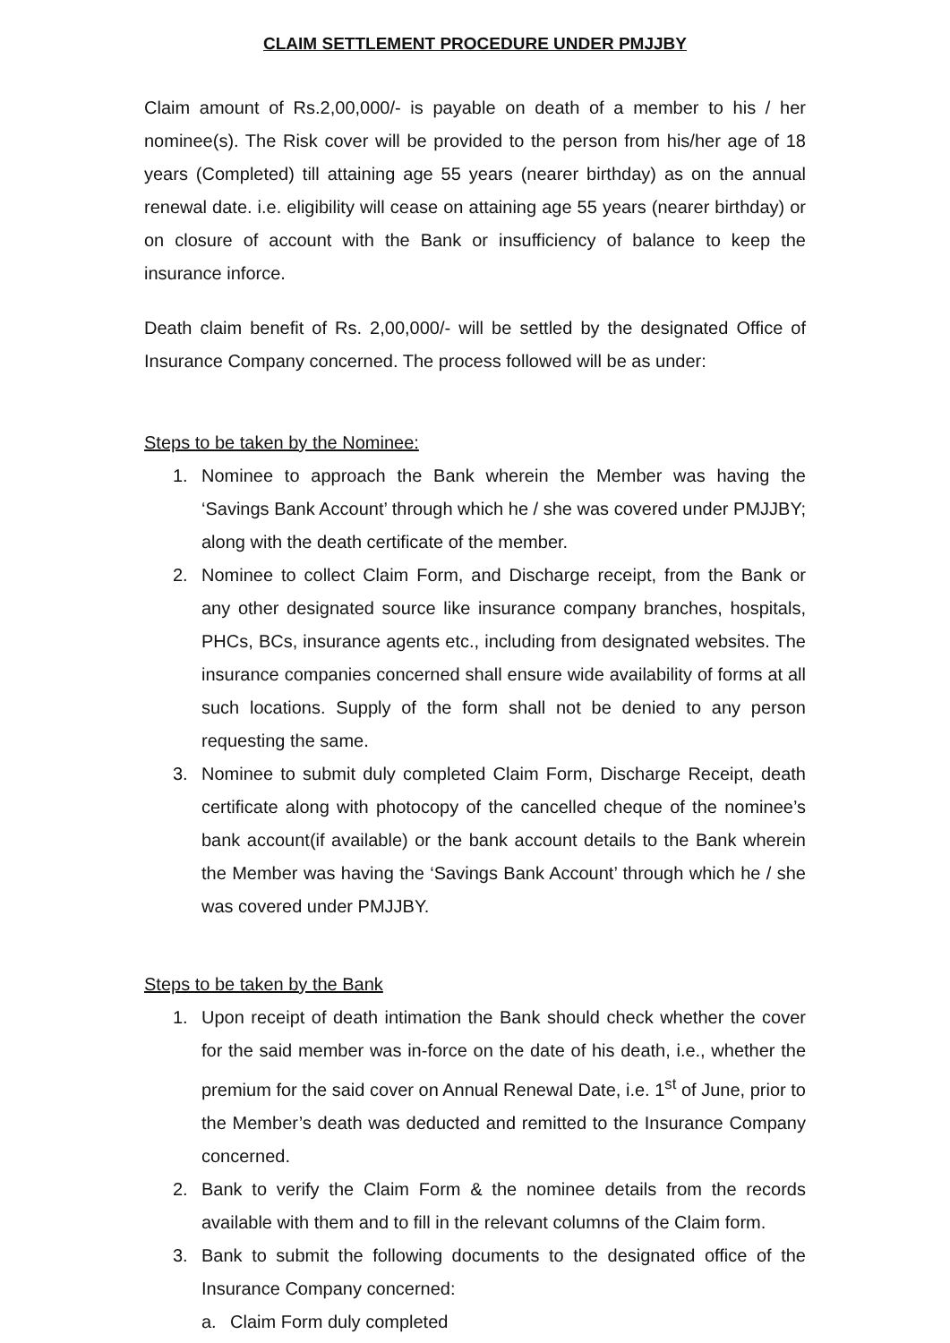CLAIM SETTLEMENT PROCEDURE UNDER PMJJBY
Claim amount of Rs.2,00,000/- is payable on death of a member to his / her nominee(s). The Risk cover will be provided to the person from his/her age of 18 years (Completed) till attaining age 55 years (nearer birthday) as on the annual renewal date. i.e. eligibility will cease on attaining age 55 years (nearer birthday) or on closure of account with the Bank or insufficiency of balance to keep the insurance inforce.
Death claim benefit of Rs. 2,00,000/- will be settled by the designated Office of Insurance Company concerned. The process followed will be as under:
Steps to be taken by the Nominee:
1. Nominee to approach the Bank wherein the Member was having the ‘Savings Bank Account’ through which he / she was covered under PMJJBY; along with the death certificate of the member.
2. Nominee to collect Claim Form, and Discharge receipt, from the Bank or any other designated source like insurance company branches, hospitals, PHCs, BCs, insurance agents etc., including from designated websites. The insurance companies concerned shall ensure wide availability of forms at all such locations. Supply of the form shall not be denied to any person requesting the same.
3. Nominee to submit duly completed Claim Form, Discharge Receipt, death certificate along with photocopy of the cancelled cheque of the nominee’s bank account(if available) or the bank account details to the Bank wherein the Member was having the ‘Savings Bank Account’ through which he / she was covered under PMJJBY.
Steps to be taken by the Bank
1. Upon receipt of death intimation the Bank should check whether the cover for the said member was in-force on the date of his death, i.e., whether the premium for the said cover on Annual Renewal Date, i.e. 1<sup>st</sup> of June, prior to the Member’s death was deducted and remitted to the Insurance Company concerned.
2. Bank to verify the Claim Form & the nominee details from the records available with them and to fill in the relevant columns of the Claim form.
3. Bank to submit the following documents to the designated office of the Insurance Company concerned:
a. Claim Form duly completed